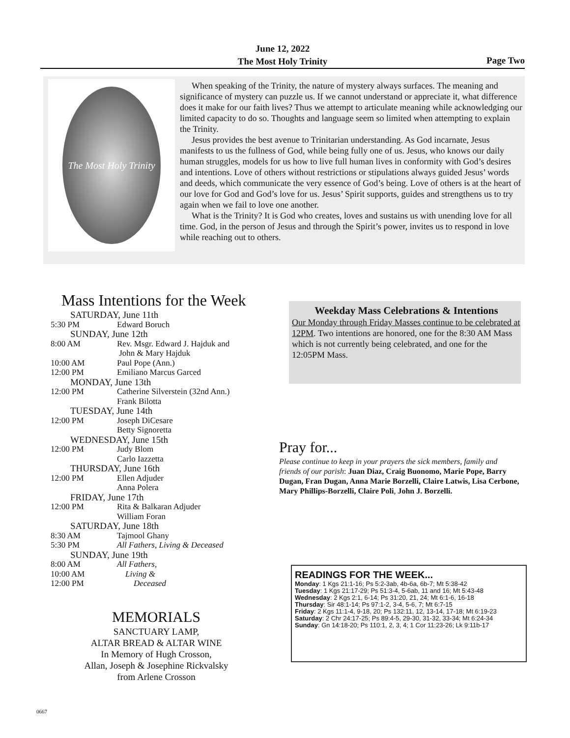June 12, 2022
The Most Holy Trinity
Page Two
The Most Holy Trinity
When speaking of the Trinity, the nature of mystery always surfaces. The meaning and significance of mystery can puzzle us. If we cannot understand or appreciate it, what difference does it make for our faith lives? Thus we attempt to articulate meaning while acknowledging our limited capacity to do so. Thoughts and language seem so limited when attempting to explain the Trinity.
Jesus provides the best avenue to Trinitarian understanding. As God incarnate, Jesus manifests to us the fullness of God, while being fully one of us. Jesus, who knows our daily human struggles, models for us how to live full human lives in conformity with God’s desires and intentions. Love of others without restrictions or stipulations always guided Jesus’ words and deeds, which communicate the very essence of God’s being. Love of others is at the heart of our love for God and God’s love for us. Jesus’ Spirit supports, guides and strengthens us to try again when we fail to love one another.
What is the Trinity? It is God who creates, loves and sustains us with unending love for all time. God, in the person of Jesus and through the Spirit’s power, invites us to respond in love while reaching out to others.
Mass Intentions for the Week
SATURDAY, June 11th
5:30 PM Edward Boruch
SUNDAY, June 12th
8:00 AM Rev. Msgr. Edward J. Hajduk and
John & Mary Hajduk
10:00 AM Paul Pope (Ann.)
12:00 PM Emiliano Marcus Garced
MONDAY, June 13th
12:00 PM Catherine Silverstein (32nd Ann.)
Frank Bilotta
TUESDAY, June 14th
12:00 PM Joseph DiCesare
Betty Signoretta
WEDNESDAY, June 15th
12:00 PM Judy Blom
Carlo Iazzetta
THURSDAY, June 16th
12:00 PM Ellen Adjuder
Anna Polera
FRIDAY, June 17th
12:00 PM Rita & Balkaran Adjuder
William Foran
SATURDAY, June 18th
8:30 AM Tajmool Ghany
5:30 PM All Fathers, Living & Deceased
SUNDAY, June 19th
8:00 AM All Fathers,
10:00 AM Living &
12:00 PM Deceased
MEMORIALS
SANCTUARY LAMP,
ALTAR BREAD & ALTAR WINE
In Memory of Hugh Crosson,
Allan, Joseph & Josephine Rickvalsky
from Arlene Crosson
Weekday Mass Celebrations & Intentions
Our Monday through Friday Masses continue to be celebrated at 12PM. Two intentions are honored, one for the 8:30 AM Mass which is not currently being celebrated, and one for the 12:05PM Mass.
Pray for...
Please continue to keep in your prayers the sick members, family and friends of our parish: Juan Diaz, Craig Buonomo, Marie Pope, Barry Dugan, Fran Dugan, Anna Marie Borzelli, Claire Latwis, Lisa Cerbone, Mary Phillips-Borzelli, Claire Poli, John J. Borzelli.
READINGS FOR THE WEEK...
Monday: 1 Kgs 21:1-16; Ps 5:2-3ab, 4b-6a, 6b-7; Mt 5:38-42
Tuesday: 1 Kgs 21:17-29; Ps 51:3-4, 5-6ab, 11 and 16; Mt 5:43-48
Wednesday: 2 Kgs 2:1, 6-14; Ps 31:20, 21, 24; Mt 6:1-6, 16-18
Thursday: Sir 48:1-14; Ps 97:1-2, 3-4, 5-6, 7; Mt 6:7-15
Friday: 2 Kgs 11:1-4, 9-18, 20; Ps 132:11, 12, 13-14, 17-18; Mt 6:19-23
Saturday: 2 Chr 24:17-25; Ps 89:4-5, 29-30, 31-32, 33-34; Mt 6:24-34
Sunday: Gn 14:18-20; Ps 110:1, 2, 3, 4; 1 Cor 11:23-26; Lk 9:11b-17
0667